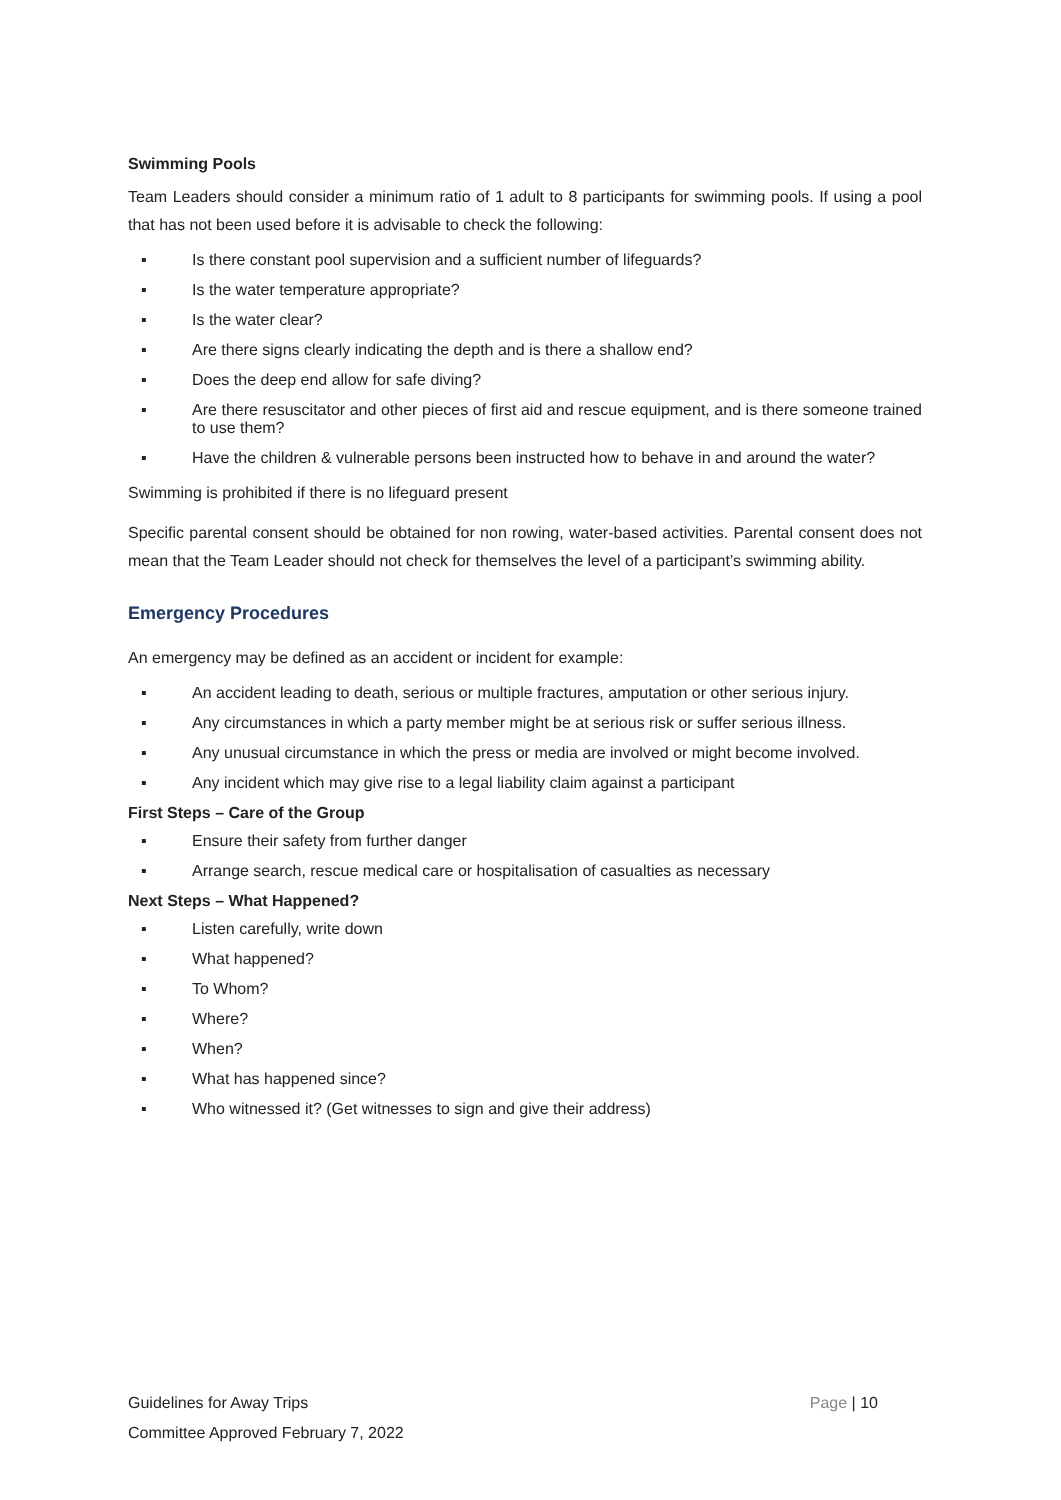Swimming Pools
Team Leaders should consider a minimum ratio of 1 adult to 8 participants for swimming pools. If using a pool that has not been used before it is advisable to check the following:
▪ Is there constant pool supervision and a sufficient number of lifeguards?
▪ Is the water temperature appropriate?
▪ Is the water clear?
▪ Are there signs clearly indicating the depth and is there a shallow end?
▪ Does the deep end allow for safe diving?
▪ Are there resuscitator and other pieces of first aid and rescue equipment, and is there someone trained to use them?
▪ Have the children & vulnerable persons been instructed how to behave in and around the water?
Swimming is prohibited if there is no lifeguard present
Specific parental consent should be obtained for non rowing, water-based activities. Parental consent does not mean that the Team Leader should not check for themselves the level of a participant’s swimming ability.
Emergency Procedures
An emergency may be defined as an accident or incident for example:
▪ An accident leading to death, serious or multiple fractures, amputation or other serious injury.
▪ Any circumstances in which a party member might be at serious risk or suffer serious illness.
▪ Any unusual circumstance in which the press or media are involved or might become involved.
▪ Any incident which may give rise to a legal liability claim against a participant
First Steps – Care of the Group
▪ Ensure their safety from further danger
▪ Arrange search, rescue medical care or hospitalisation of casualties as necessary
Next Steps – What Happened?
▪ Listen carefully, write down
▪ What happened?
▪ To Whom?
▪ Where?
▪ When?
▪ What has happened since?
▪ Who witnessed it? (Get witnesses to sign and give their address)
Page | 10 Guidelines for Away Trips
Committee Approved February 7, 2022